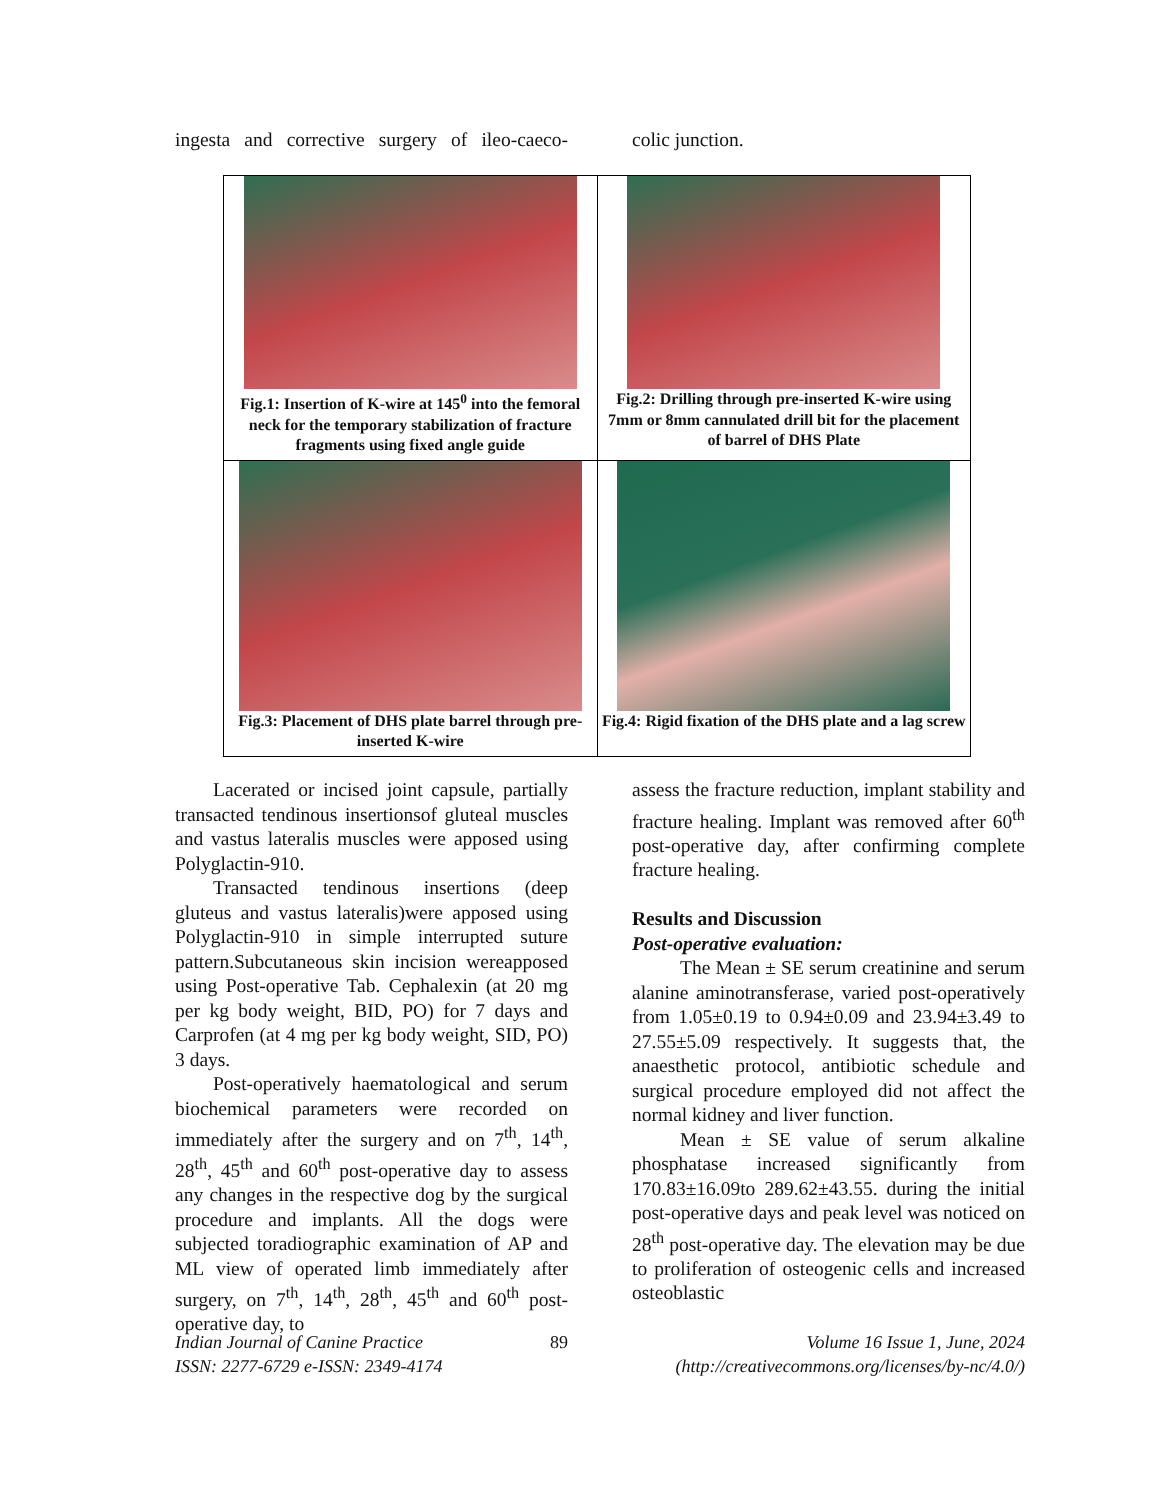ingesta and corrective surgery of ileo-caeco-
colic junction.
| Fig.1: Insertion of K-wire at 145<sup>0</sup> into the femoral neck for the temporary stabilization of fracture fragments using fixed angle guide | Fig.2: Drilling through pre-inserted K-wire using 7mm or 8mm cannulated drill bit for the placement of barrel of DHS Plate |
| Fig.3: Placement of DHS plate barrel through pre-inserted K-wire | Fig.4: Rigid fixation of the DHS plate and a lag screw |
Lacerated or incised joint capsule, partially transacted tendinous insertionsof gluteal muscles and vastus lateralis muscles were apposed using Polyglactin-910.
Transacted tendinous insertions (deep gluteus and vastus lateralis)were apposed using Polyglactin-910 in simple interrupted suture pattern.Subcutaneous skin incision wereapposed using Post-operative Tab. Cephalexin (at 20 mg per kg body weight, BID, PO) for 7 days and Carprofen (at 4 mg per kg body weight, SID, PO) 3 days.
Post-operatively haematological and serum biochemical parameters were recorded on immediately after the surgery and on 7<sup>th</sup>, 14<sup>th</sup>, 28<sup>th</sup>, 45<sup>th</sup> and 60<sup>th</sup> post-operative day to assess any changes in the respective dog by the surgical procedure and implants. All the dogs were subjected toradiographic examination of AP and ML view of operated limb immediately after surgery, on 7<sup>th</sup>, 14<sup>th</sup>, 28<sup>th</sup>, 45<sup>th</sup> and 60<sup>th</sup> post-operative day, to
assess the fracture reduction, implant stability and fracture healing. Implant was removed after 60<sup>th</sup> post-operative day, after confirming complete fracture healing.
Results and Discussion
Post-operative evaluation:
The Mean ± SE serum creatinine and serum alanine aminotransferase, varied post-operatively from 1.05±0.19 to 0.94±0.09 and 23.94±3.49 to 27.55±5.09 respectively. It suggests that, the anaesthetic protocol, antibiotic schedule and surgical procedure employed did not affect the normal kidney and liver function.
Mean ± SE value of serum alkaline phosphatase increased significantly from 170.83±16.09to 289.62±43.55. during the initial post-operative days and peak level was noticed on 28<sup>th</sup> post-operative day. The elevation may be due to proliferation of osteogenic cells and increased osteoblastic
Indian Journal of Canine Practice
ISSN: 2277-6729 e-ISSN: 2349-4174
89 Volume 16 Issue 1, June, 2024
(http://creativecommons.org/licenses/by-nc/4.0/)